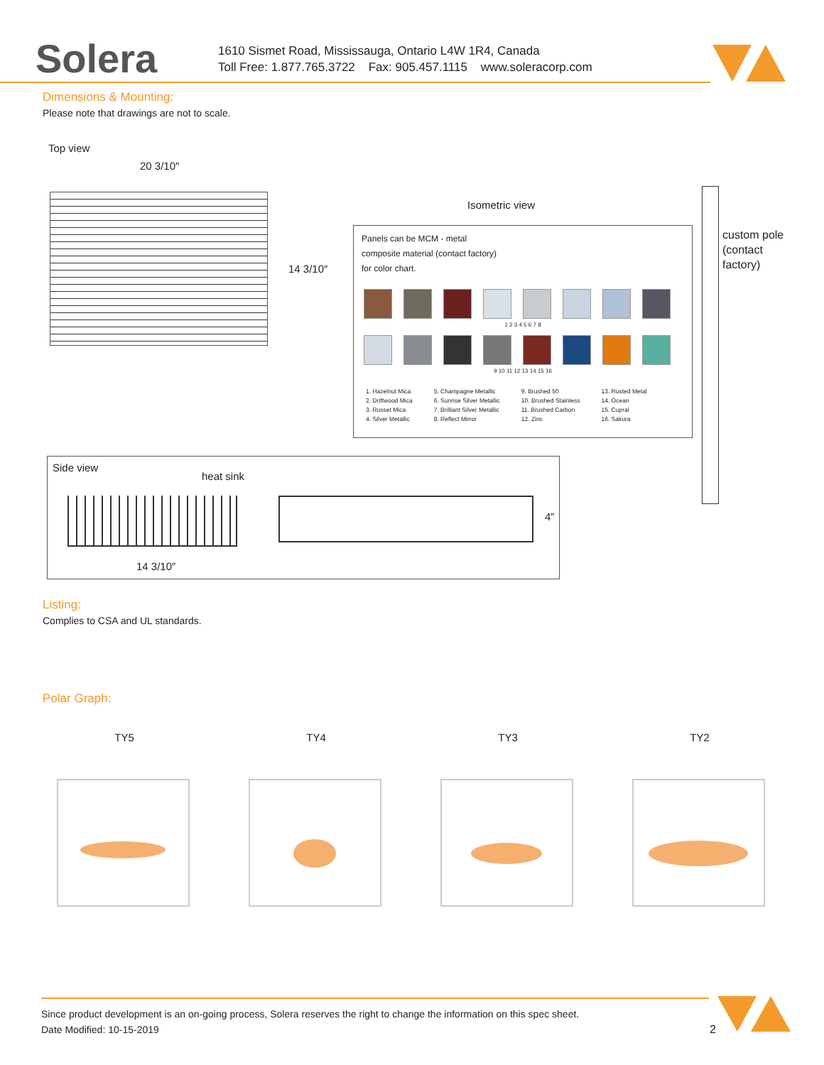Solera
1610 Sismet Road, Mississauga, Ontario L4W 1R4, Canada
Toll Free: 1.877.765.3722 Fax: 905.457.1115 www.soleracorp.com
Dimensions & Mounting:
Please note that drawings are not to scale.
Top view
20 3/10″
14 3/10″
Isometric view
custom pole
(contact
factory)
Panels can be MCM - metal
composite material (contact factory)
for color chart.
1 2 3 4 5 6 7 8
9 10 11 12 13 14 15 16
1. Hazelnut Mica
2. Driftwood Mica
3. Russet Mica
4. Silver Metallic
5. Champagne Metallic
6. Sunrise Silver Metallic
7. Brilliant Silver Metallic
8. Reflect Mirror
9. Brushed 50
10. Brushed Stainless
11. Brushed Carbon
12. Zinc
13. Rusted Metal
14. Ocean
15. Cupral
16. Sakura
Side view
heat sink
4″
14 3/10″
Listing:
Complies to CSA and UL standards.
Polar Graph:
TY5 TY4 TY3 TY2
Since product development is an on-going process, Solera reserves the right to change the information on this spec sheet.
Date Modified: 10-15-2019 2